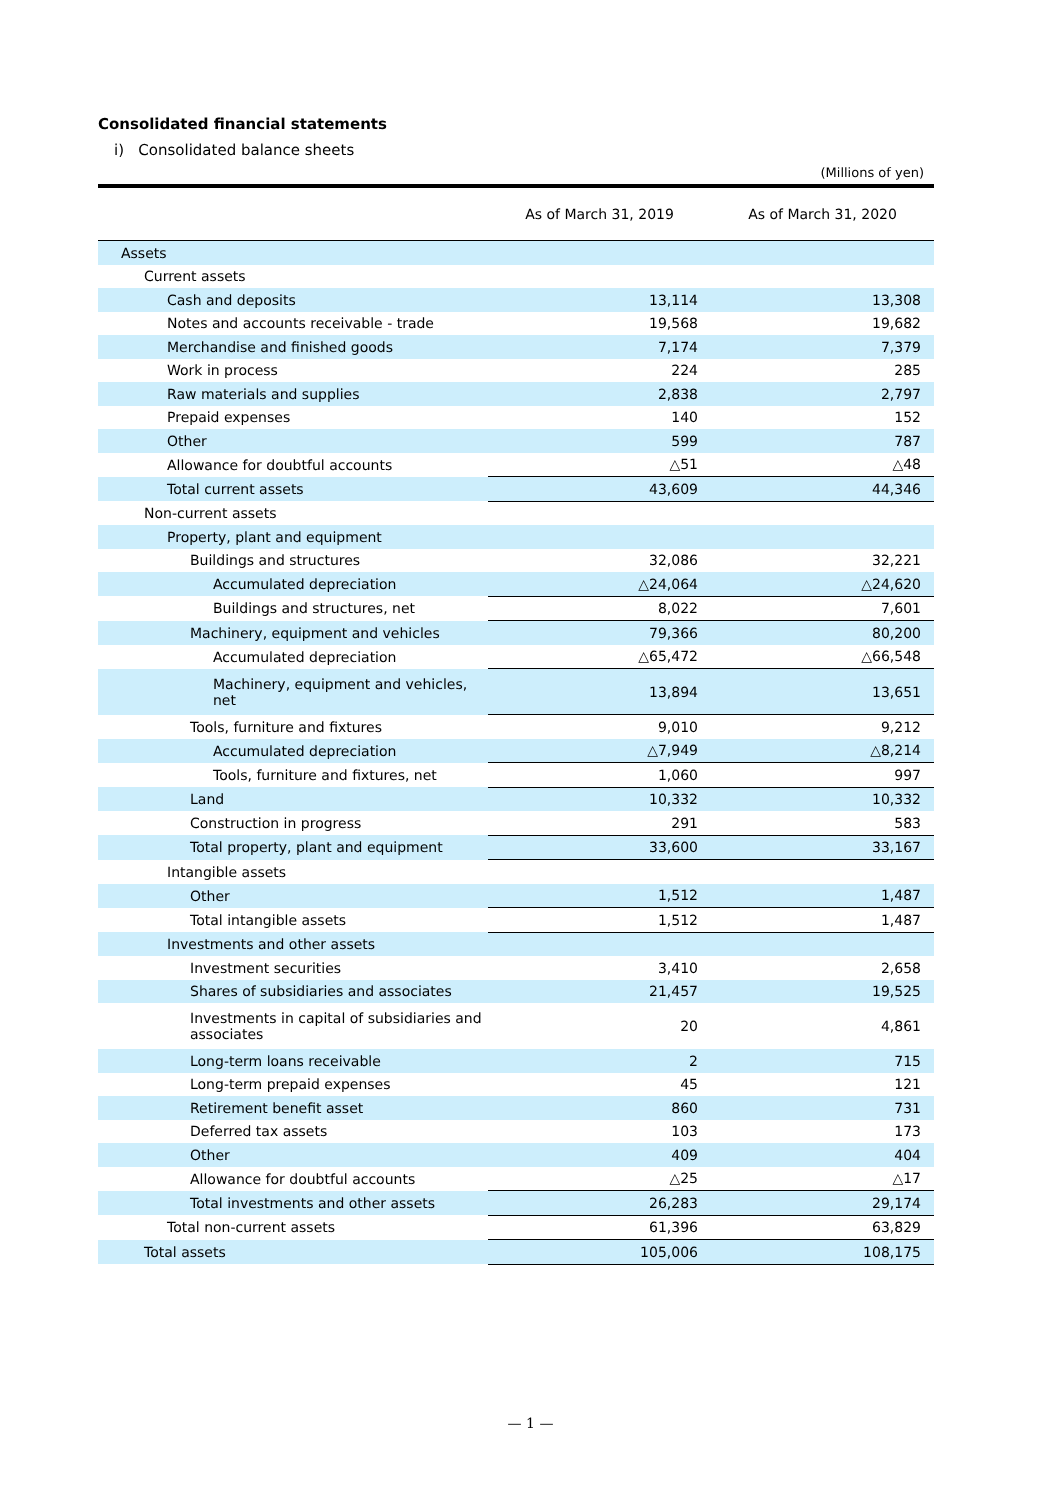Consolidated financial statements
i) Consolidated balance sheets
(Millions of yen)
| | As of March 31, 2019 | As of March 31, 2020 |
| --- | --- | --- |
| Assets | | |
| Current assets | | |
| Cash and deposits | 13,114 | 13,308 |
| Notes and accounts receivable - trade | 19,568 | 19,682 |
| Merchandise and finished goods | 7,174 | 7,379 |
| Work in process | 224 | 285 |
| Raw materials and supplies | 2,838 | 2,797 |
| Prepaid expenses | 140 | 152 |
| Other | 599 | 787 |
| Allowance for doubtful accounts | △51 | △48 |
| Total current assets | 43,609 | 44,346 |
| Non-current assets | | |
| Property, plant and equipment | | |
| Buildings and structures | 32,086 | 32,221 |
| Accumulated depreciation | △24,064 | △24,620 |
| Buildings and structures, net | 8,022 | 7,601 |
| Machinery, equipment and vehicles | 79,366 | 80,200 |
| Accumulated depreciation | △65,472 | △66,548 |
| Machinery, equipment and vehicles, net | 13,894 | 13,651 |
| Tools, furniture and fixtures | 9,010 | 9,212 |
| Accumulated depreciation | △7,949 | △8,214 |
| Tools, furniture and fixtures, net | 1,060 | 997 |
| Land | 10,332 | 10,332 |
| Construction in progress | 291 | 583 |
| Total property, plant and equipment | 33,600 | 33,167 |
| Intangible assets | | |
| Other | 1,512 | 1,487 |
| Total intangible assets | 1,512 | 1,487 |
| Investments and other assets | | |
| Investment securities | 3,410 | 2,658 |
| Shares of subsidiaries and associates | 21,457 | 19,525 |
| Investments in capital of subsidiaries and associates | 20 | 4,861 |
| Long-term loans receivable | 2 | 715 |
| Long-term prepaid expenses | 45 | 121 |
| Retirement benefit asset | 860 | 731 |
| Deferred tax assets | 103 | 173 |
| Other | 409 | 404 |
| Allowance for doubtful accounts | △25 | △17 |
| Total investments and other assets | 26,283 | 29,174 |
| Total non-current assets | 61,396 | 63,829 |
| Total assets | 105,006 | 108,175 |
— 1 —